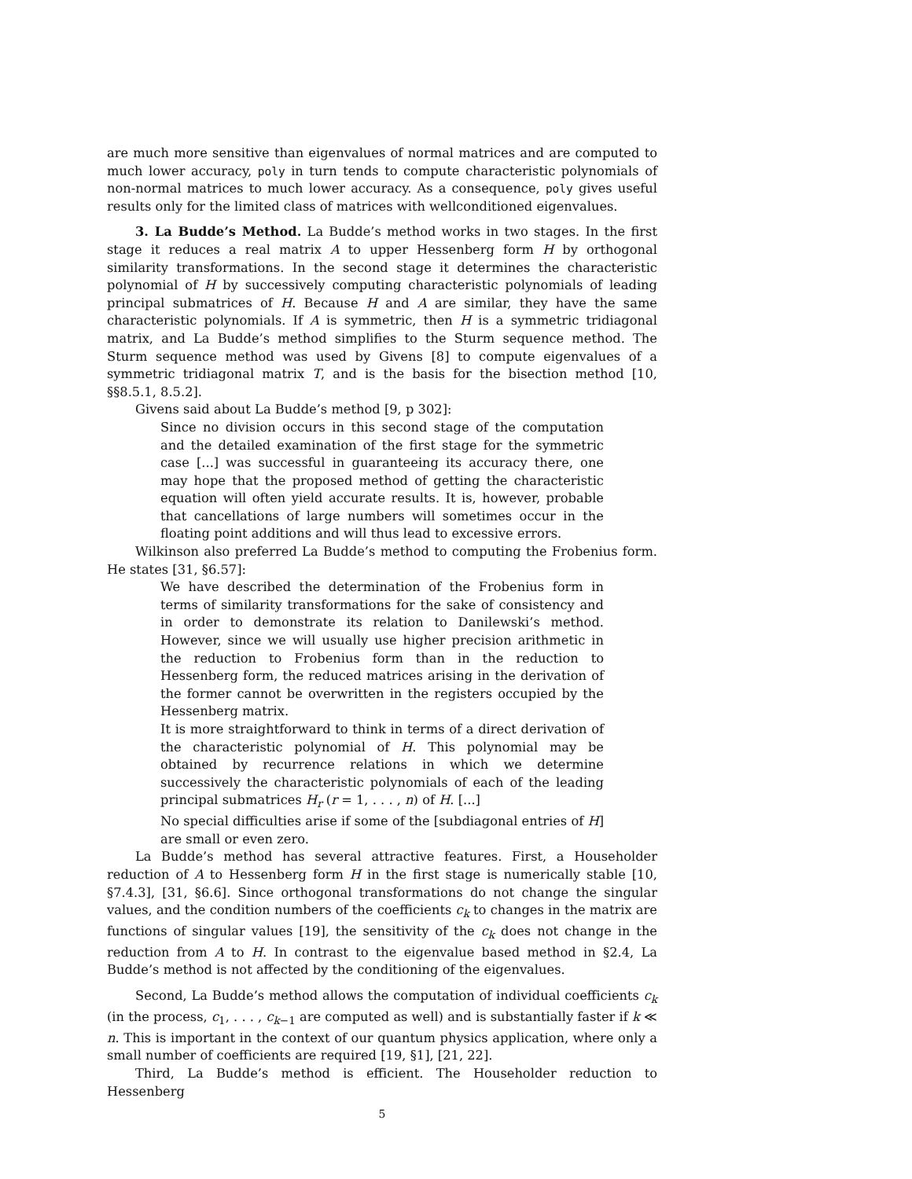are much more sensitive than eigenvalues of normal matrices and are computed to much lower accuracy, poly in turn tends to compute characteristic polynomials of non-normal matrices to much lower accuracy. As a consequence, poly gives useful results only for the limited class of matrices with wellconditioned eigenvalues.
3. La Budde’s Method. La Budde’s method works in two stages. In the first stage it reduces a real matrix A to upper Hessenberg form H by orthogonal similarity transformations. In the second stage it determines the characteristic polynomial of H by successively computing characteristic polynomials of leading principal submatrices of H. Because H and A are similar, they have the same characteristic polynomials. If A is symmetric, then H is a symmetric tridiagonal matrix, and La Budde’s method simplifies to the Sturm sequence method. The Sturm sequence method was used by Givens [8] to compute eigenvalues of a symmetric tridiagonal matrix T, and is the basis for the bisection method [10, §§8.5.1, 8.5.2].
Givens said about La Budde’s method [9, p 302]:
Since no division occurs in this second stage of the computation and the detailed examination of the first stage for the symmetric case [...] was successful in guaranteeing its accuracy there, one may hope that the proposed method of getting the characteristic equation will often yield accurate results. It is, however, probable that cancellations of large numbers will sometimes occur in the floating point additions and will thus lead to excessive errors.
Wilkinson also preferred La Budde’s method to computing the Frobenius form. He states [31, §6.57]:
We have described the determination of the Frobenius form in terms of similarity transformations for the sake of consistency and in order to demonstrate its relation to Danilewski’s method. However, since we will usually use higher precision arithmetic in the reduction to Frobenius form than in the reduction to Hessenberg form, the reduced matrices arising in the derivation of the former cannot be overwritten in the registers occupied by the Hessenberg matrix.
It is more straightforward to think in terms of a direct derivation of the characteristic polynomial of H. This polynomial may be obtained by recurrence relations in which we determine successively the characteristic polynomials of each of the leading principal submatrices H<sub>r</sub> (r = 1, . . . , n) of H. [...]
No special difficulties arise if some of the [subdiagonal entries of H] are small or even zero.
La Budde’s method has several attractive features. First, a Householder reduction of A to Hessenberg form H in the first stage is numerically stable [10, §7.4.3], [31, §6.6]. Since orthogonal transformations do not change the singular values, and the condition numbers of the coefficients c<sub>k</sub> to changes in the matrix are functions of singular values [19], the sensitivity of the c<sub>k</sub> does not change in the reduction from A to H. In contrast to the eigenvalue based method in §2.4, La Budde’s method is not affected by the conditioning of the eigenvalues.
Second, La Budde’s method allows the computation of individual coefficients c<sub>k</sub> (in the process, c<sub>1</sub>, . . . , c<sub>k−1</sub> are computed as well) and is substantially faster if k ≪ n. This is important in the context of our quantum physics application, where only a small number of coefficients are required [19, §1], [21, 22].
Third, La Budde’s method is efficient. The Householder reduction to Hessenberg
5